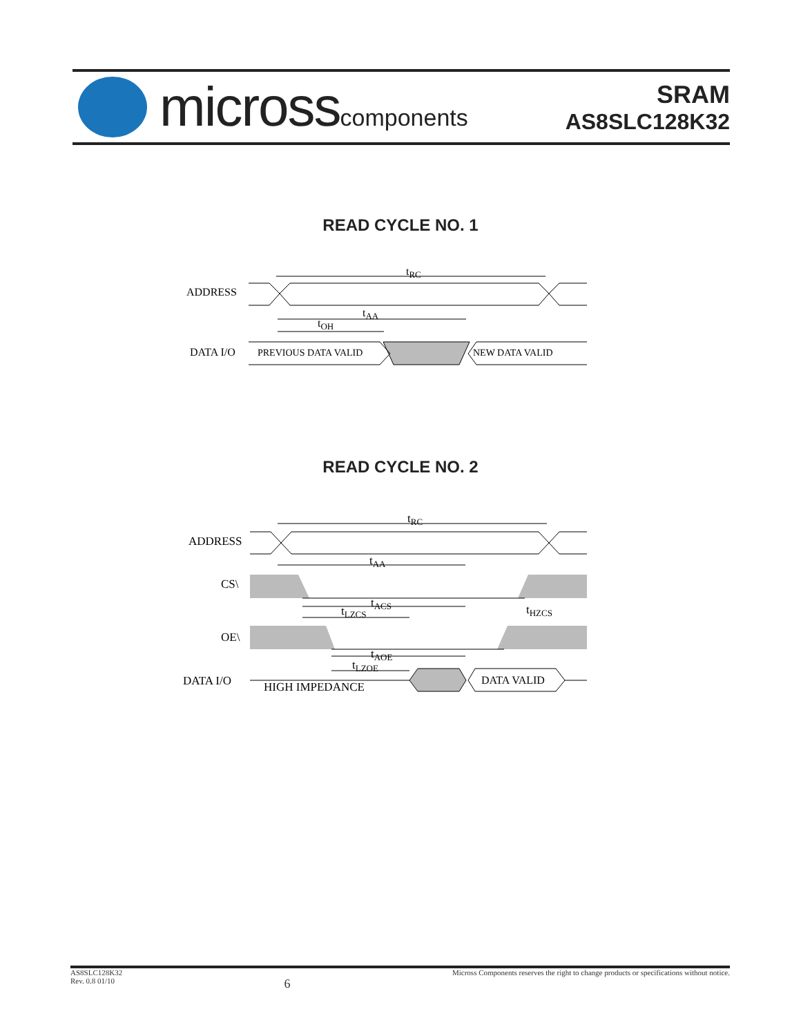microsscomponents
SRAM
AS8SLC128K32
READ CYCLE NO. 1
tRC
ADDRESS
tAA
tOH
DATA I/O
PREVIOUS DATA VALID
NEW DATA VALID
READ CYCLE NO. 2
tRC
ADDRESS
tAA
CS\
tACS
tLZCS
tHZCS
OE\
tAOE
tLZOE
DATA I/O
HIGH IMPEDANCE
DATA VALID
AS8SLC128K32
Rev. 0.8 01/10
6
Micross Components reserves the right to change products or specifications without notice.